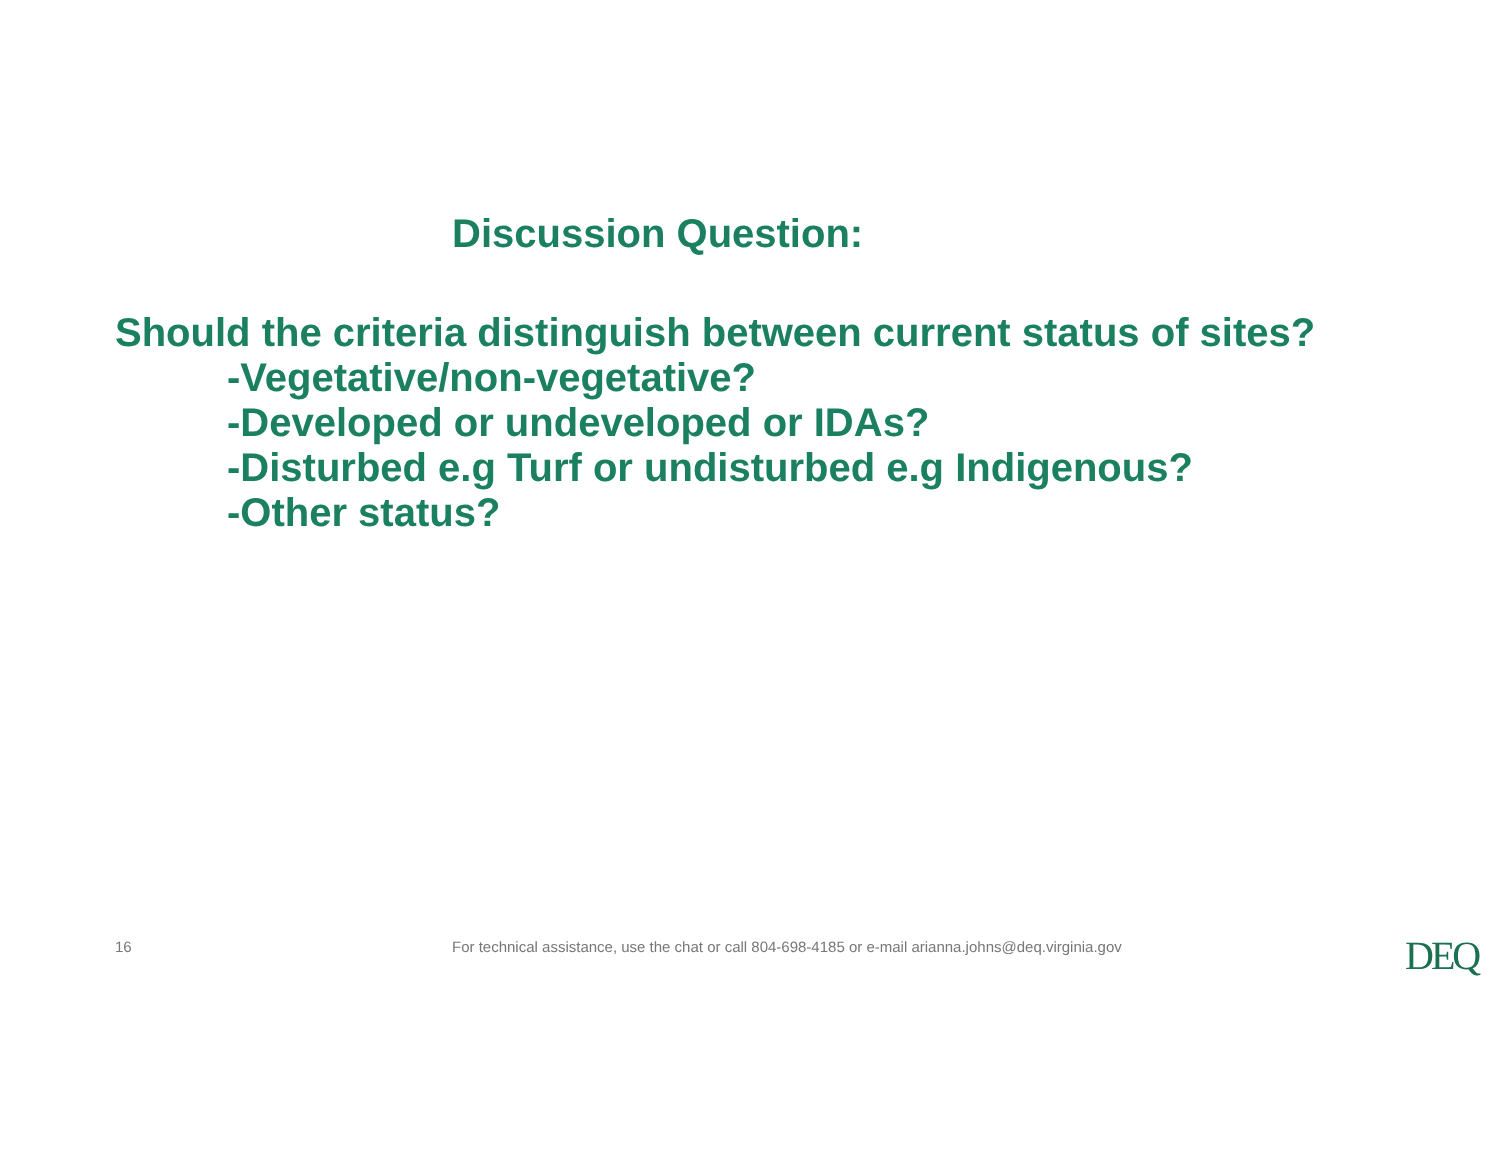Discussion Question:
Should the criteria distinguish between current status of sites?
-Vegetative/non-vegetative?
-Developed or undeveloped or IDAs?
-Disturbed e.g Turf or undisturbed e.g Indigenous?
-Other status?
16 For technical assistance, use the chat or call 804-698-4185 or e-mail arianna.johns@deq.virginia.gov DEQ